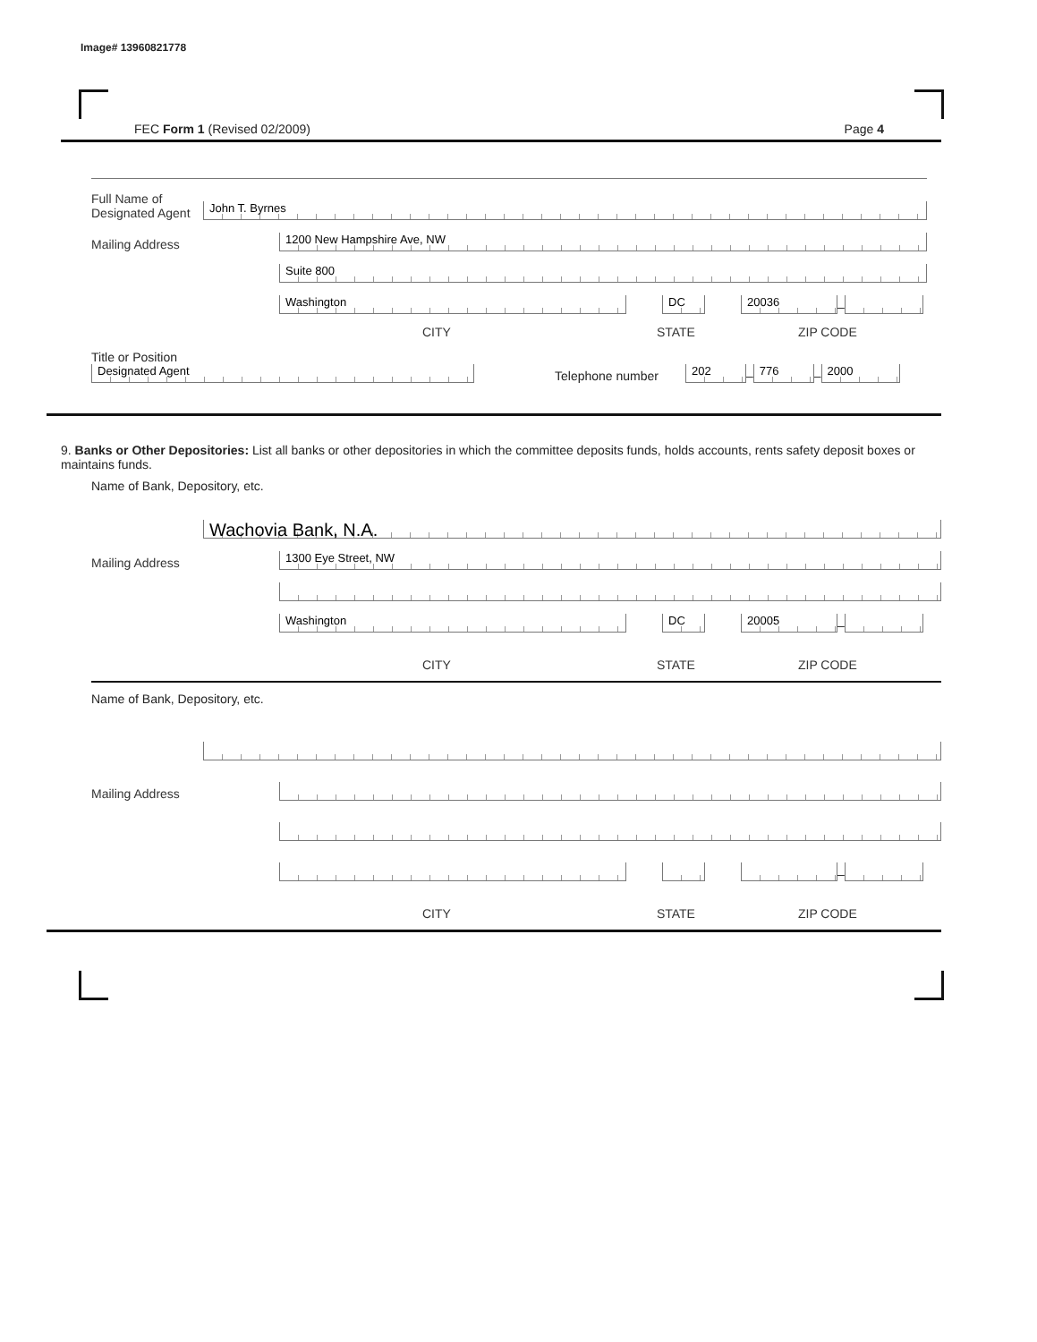Image# 13960821778
FEC Form 1 (Revised 02/2009) Page 4
Full Name of Designated Agent
John T. Byrnes
Mailing Address
1200 New Hampshire Ave, NW
Suite 800
Washington
DC
20036
–
CITY STATE ZIP CODE
Title or Position
Designated Agent
Telephone number
202
–
776
–
2000
9. Banks or Other Depositories: List all banks or other depositories in which the committee deposits funds, holds accounts, rents safety deposit boxes or maintains funds.
Name of Bank, Depository, etc.
Wachovia Bank, N.A.
Mailing Address
1300 Eye Street, NW
Washington
DC
20005
–
CITY STATE ZIP CODE
Name of Bank, Depository, etc.
Mailing Address
–
CITY STATE ZIP CODE